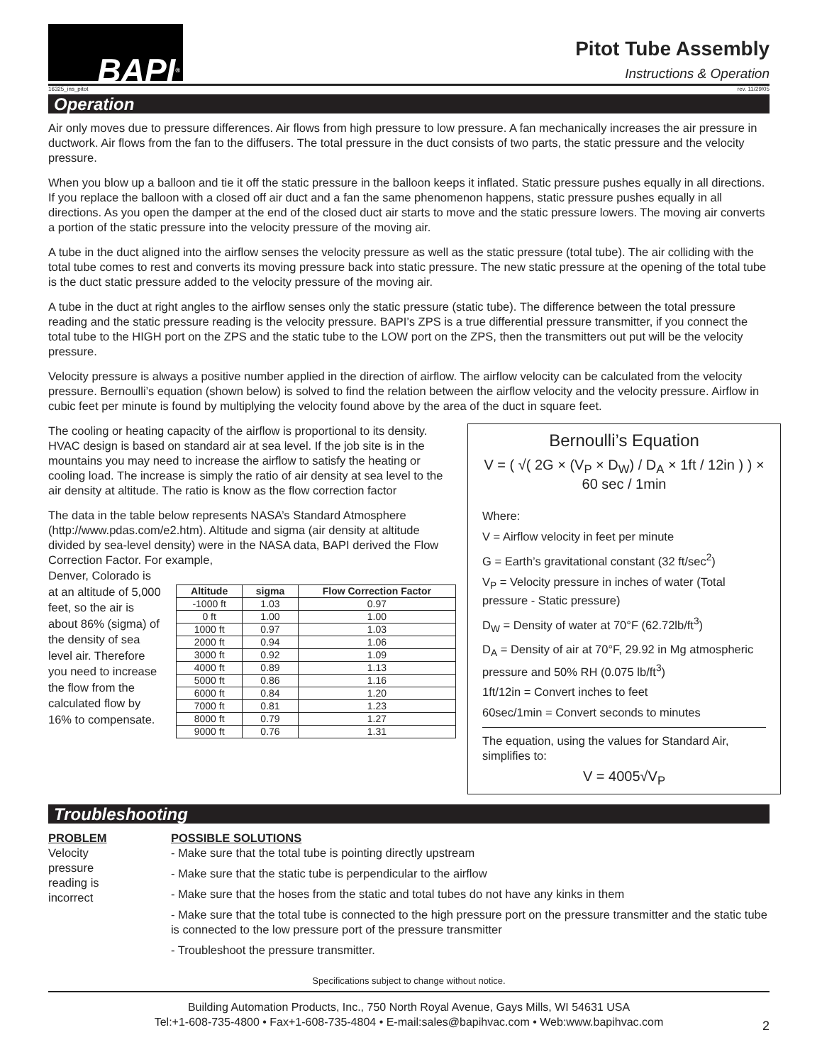BAPI<sup>®</sup>
Pitot Tube Assembly
Instructions & Operation
16325_ins_pitot rev. 11/29/05
Operation
Air only moves due to pressure differences. Air flows from high pressure to low pressure. A fan mechanically increases the air pressure in ductwork. Air flows from the fan to the diffusers. The total pressure in the duct consists of two parts, the static pressure and the velocity pressure.
When you blow up a balloon and tie it off the static pressure in the balloon keeps it inflated. Static pressure pushes equally in all directions. If you replace the balloon with a closed off air duct and a fan the same phenomenon happens, static pressure pushes equally in all directions. As you open the damper at the end of the closed duct air starts to move and the static pressure lowers. The moving air converts a portion of the static pressure into the velocity pressure of the moving air.
A tube in the duct aligned into the airflow senses the velocity pressure as well as the static pressure (total tube). The air colliding with the total tube comes to rest and converts its moving pressure back into static pressure. The new static pressure at the opening of the total tube is the duct static pressure added to the velocity pressure of the moving air.
A tube in the duct at right angles to the airflow senses only the static pressure (static tube). The difference between the total pressure reading and the static pressure reading is the velocity pressure. BAPI’s ZPS is a true differential pressure transmitter, if you connect the total tube to the HIGH port on the ZPS and the static tube to the LOW port on the ZPS, then the transmitters out put will be the velocity pressure.
Velocity pressure is always a positive number applied in the direction of airflow. The airflow velocity can be calculated from the velocity pressure. Bernoulli’s equation (shown below) is solved to find the relation between the airflow velocity and the velocity pressure. Airflow in cubic feet per minute is found by multiplying the velocity found above by the area of the duct in square feet.
The cooling or heating capacity of the airflow is proportional to its density. HVAC design is based on standard air at sea level. If the job site is in the mountains you may need to increase the airflow to satisfy the heating or cooling load. The increase is simply the ratio of air density at sea level to the air density at altitude. The ratio is know as the flow correction factor
The data in the table below represents NASA’s Standard Atmosphere (http://www.pdas.com/e2.htm). Altitude and sigma (air density at altitude divided by sea-level density) were in the NASA data, BAPI derived the Flow Correction Factor. For example,
Denver, Colorado is at an altitude of 5,000 feet, so the air is about 86% (sigma) of the density of sea level air. Therefore you need to increase the flow from the calculated flow by 16% to compensate.
| Altitude | sigma | Flow Correction Factor |
| --- | --- | --- |
| -1000 ft | 1.03 | 0.97 |
| 0 ft | 1.00 | 1.00 |
| 1000 ft | 0.97 | 1.03 |
| 2000 ft | 0.94 | 1.06 |
| 3000 ft | 0.92 | 1.09 |
| 4000 ft | 0.89 | 1.13 |
| 5000 ft | 0.86 | 1.16 |
| 6000 ft | 0.84 | 1.20 |
| 7000 ft | 0.81 | 1.23 |
| 8000 ft | 0.79 | 1.27 |
| 9000 ft | 0.76 | 1.31 |
Bernoulli’s Equation
V = ( √( 2G × (V<sub>P</sub> × D<sub>W</sub>) / D<sub>A</sub> × 1ft / 12in ) ) × 60 sec / 1min
Where:
V = Airflow velocity in feet per minute
G = Earth’s gravitational constant (32 ft/sec<sup>2</sup>)
V<sub>P</sub> = Velocity pressure in inches of water (Total pressure - Static pressure)
D<sub>W</sub> = Density of water at 70°F (62.72lb/ft<sup>3</sup>)
D<sub>A</sub> = Density of air at 70°F, 29.92 in Mg atmospheric pressure and 50% RH (0.075 lb/ft<sup>3</sup>)
1ft/12in = Convert inches to feet
60sec/1min = Convert seconds to minutes
The equation, using the values for Standard Air, simplifies to:
V = 4005√V<sub>P</sub>
Troubleshooting
PROBLEM
Velocity pressure reading is incorrect
POSSIBLE SOLUTIONS
- Make sure that the total tube is pointing directly upstream
- Make sure that the static tube is perpendicular to the airflow
- Make sure that the hoses from the static and total tubes do not have any kinks in them
- Make sure that the total tube is connected to the high pressure port on the pressure transmitter and the static tube is connected to the low pressure port of the pressure transmitter
- Troubleshoot the pressure transmitter.
Specifications subject to change without notice.
Building Automation Products, Inc., 750 North Royal Avenue, Gays Mills, WI 54631 USA
Tel:+1-608-735-4800 • Fax+1-608-735-4804 • E-mail:sales@bapihvac.com • Web:www.bapihvac.com
2